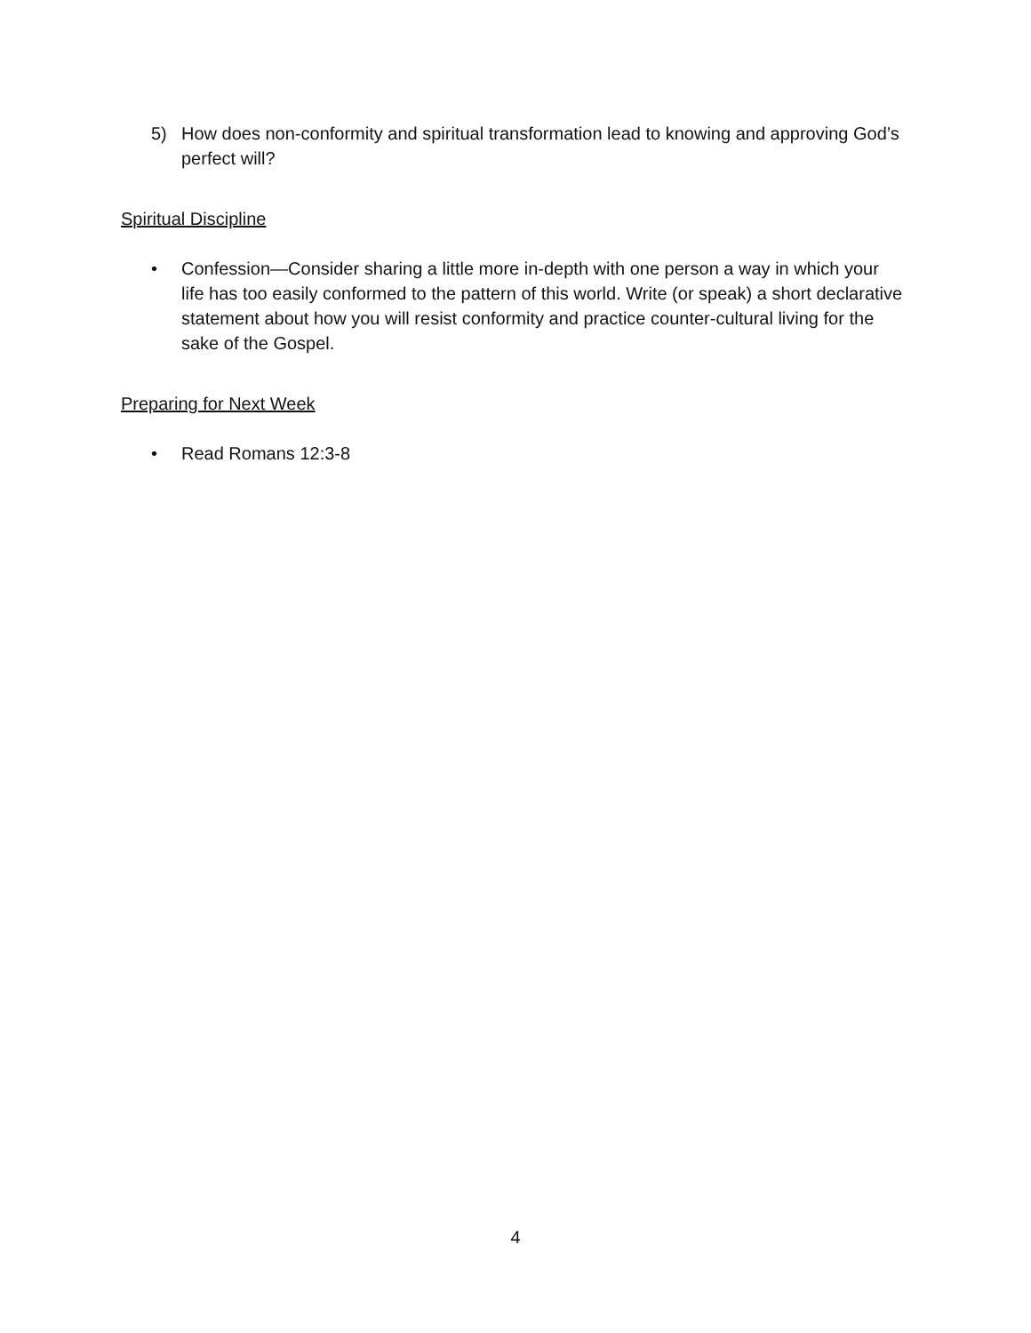5) How does non-conformity and spiritual transformation lead to knowing and approving God’s perfect will?
Spiritual Discipline
• Confession—Consider sharing a little more in-depth with one person a way in which your life has too easily conformed to the pattern of this world. Write (or speak) a short declarative statement about how you will resist conformity and practice counter-cultural living for the sake of the Gospel.
Preparing for Next Week
• Read Romans 12:3-8
4